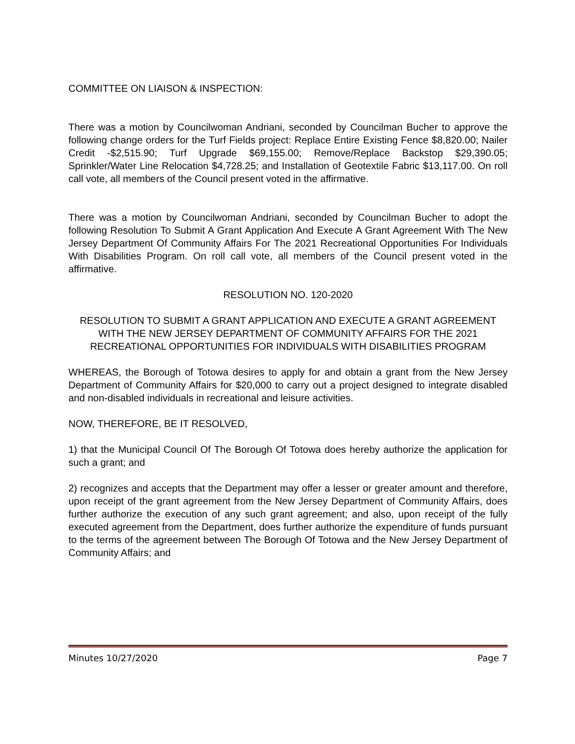COMMITTEE ON LIAISON & INSPECTION:
There was a motion by Councilwoman Andriani, seconded by Councilman Bucher to approve the following change orders for the Turf Fields project: Replace Entire Existing Fence $8,820.00; Nailer Credit -$2,515.90; Turf Upgrade $69,155.00; Remove/Replace Backstop $29,390.05; Sprinkler/Water Line Relocation $4,728.25; and Installation of Geotextile Fabric $13,117.00. On roll call vote, all members of the Council present voted in the affirmative.
There was a motion by Councilwoman Andriani, seconded by Councilman Bucher to adopt the following Resolution To Submit A Grant Application And Execute A Grant Agreement With The New Jersey Department Of Community Affairs For The 2021 Recreational Opportunities For Individuals With Disabilities Program. On roll call vote, all members of the Council present voted in the affirmative.
RESOLUTION NO. 120-2020
RESOLUTION TO SUBMIT A GRANT APPLICATION AND EXECUTE A GRANT AGREEMENT WITH THE NEW JERSEY DEPARTMENT OF COMMUNITY AFFAIRS FOR THE 2021 RECREATIONAL OPPORTUNITIES FOR INDIVIDUALS WITH DISABILITIES PROGRAM
WHEREAS, the Borough of Totowa desires to apply for and obtain a grant from the New Jersey Department of Community Affairs for $20,000 to carry out a project designed to integrate disabled and non-disabled individuals in recreational and leisure activities.
NOW, THEREFORE, BE IT RESOLVED,
1) that the Municipal Council Of The Borough Of Totowa does hereby authorize the application for such a grant; and
2) recognizes and accepts that the Department may offer a lesser or greater amount and therefore, upon receipt of the grant agreement from the New Jersey Department of Community Affairs, does further authorize the execution of any such grant agreement; and also, upon receipt of the fully executed agreement from the Department, does further authorize the expenditure of funds pursuant to the terms of the agreement between The Borough Of Totowa and the New Jersey Department of Community Affairs; and
Minutes 10/27/2020 Page 7